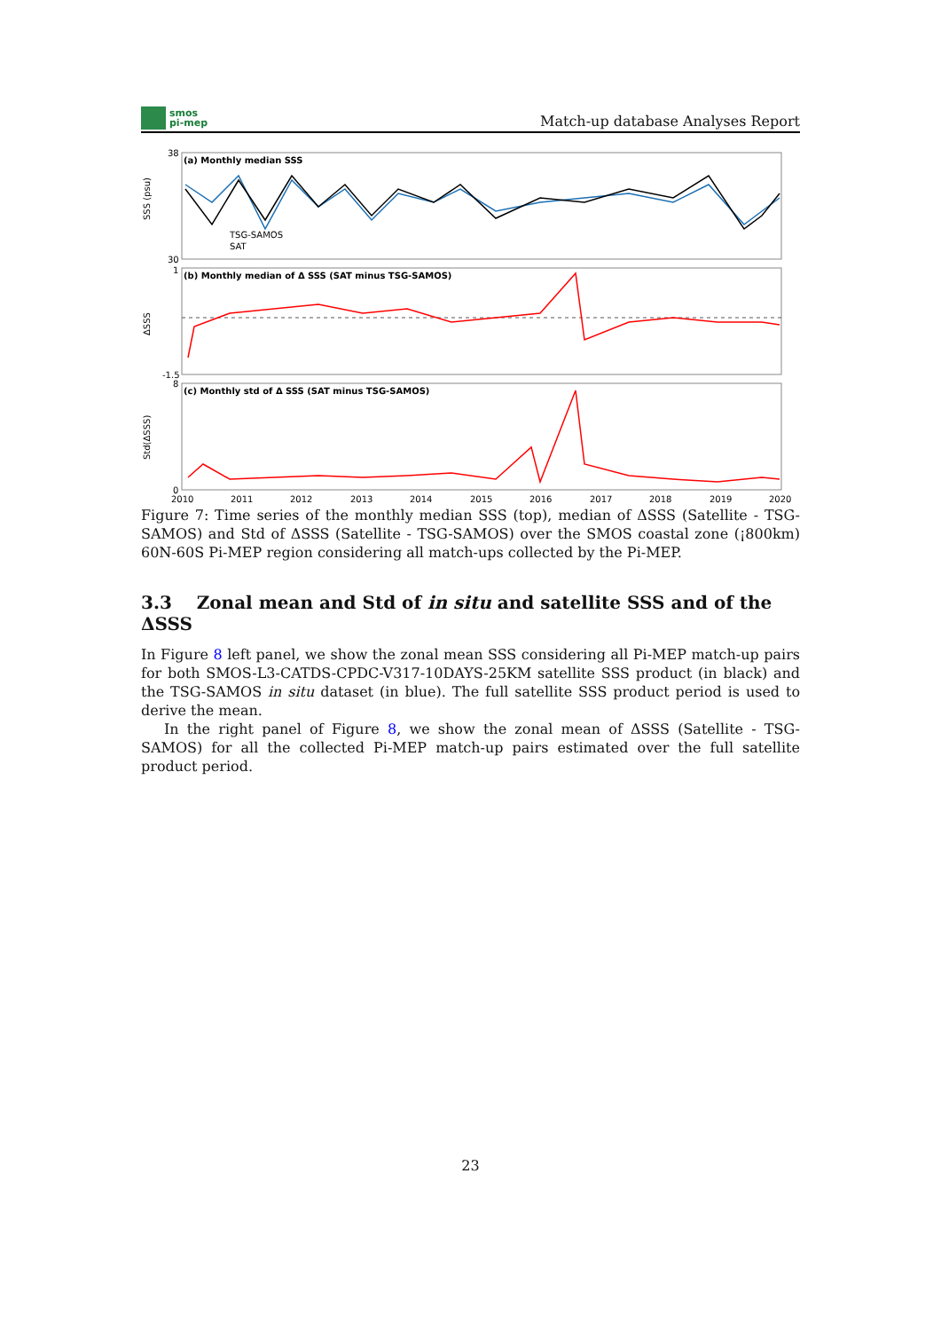smos
pi-mep
Match-up database Analyses Report
(a) Monthly median SSS
(b) Monthly median of Δ SSS (SAT minus TSG-SAMOS)
(c) Monthly std of Δ SSS (SAT minus TSG-SAMOS)
TSG-SAMOS
SAT
SSS (psu)
ΔSSS
Std(ΔSSS)
38
30
1
-1.5
8
0
2010
2011
2012
2013
2014
2015
2016
2017
2018
2019
2020
Figure 7: Time series of the monthly median SSS (top), median of ΔSSS (Satellite - TSG-SAMOS) and Std of ΔSSS (Satellite - TSG-SAMOS) over the SMOS coastal zone (¡800km) 60N-60S Pi-MEP region considering all match-ups collected by the Pi-MEP.
3.3 Zonal mean and Std of in situ and satellite SSS and of the ΔSSS
In Figure 8 left panel, we show the zonal mean SSS considering all Pi-MEP match-up pairs for both SMOS-L3-CATDS-CPDC-V317-10DAYS-25KM satellite SSS product (in black) and the TSG-SAMOS in situ dataset (in blue). The full satellite SSS product period is used to derive the mean.
In the right panel of Figure 8, we show the zonal mean of ΔSSS (Satellite - TSG-SAMOS) for all the collected Pi-MEP match-up pairs estimated over the full satellite product period.
23